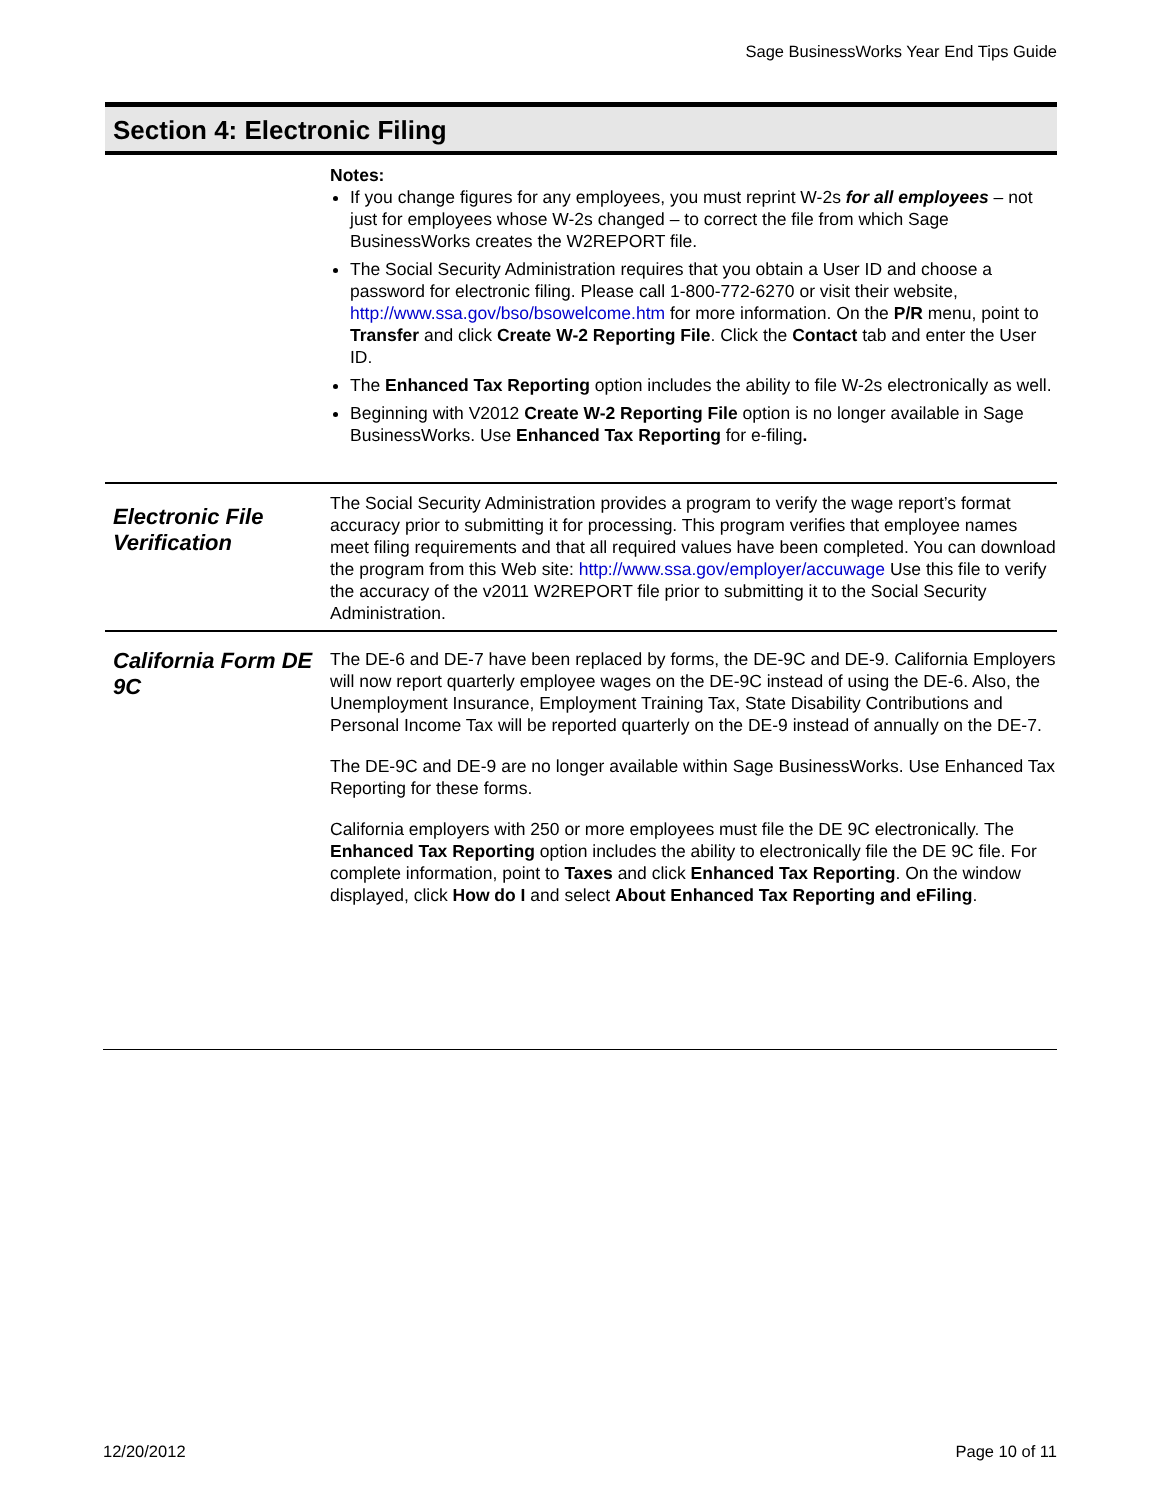Sage BusinessWorks Year End Tips Guide
Section 4: Electronic Filing
Notes:
If you change figures for any employees, you must reprint W-2s for all employees – not just for employees whose W-2s changed – to correct the file from which Sage BusinessWorks creates the W2REPORT file.
The Social Security Administration requires that you obtain a User ID and choose a password for electronic filing. Please call 1-800-772-6270 or visit their website, http://www.ssa.gov/bso/bsowelcome.htm for more information. On the P/R menu, point to Transfer and click Create W-2 Reporting File. Click the Contact tab and enter the User ID.
The Enhanced Tax Reporting option includes the ability to file W-2s electronically as well.
Beginning with V2012 Create W-2 Reporting File option is no longer available in Sage BusinessWorks. Use Enhanced Tax Reporting for e-filing.
Electronic File Verification
The Social Security Administration provides a program to verify the wage report’s format accuracy prior to submitting it for processing. This program verifies that employee names meet filing requirements and that all required values have been completed. You can download the program from this Web site: http://www.ssa.gov/employer/accuwage Use this file to verify the accuracy of the v2011 W2REPORT file prior to submitting it to the Social Security Administration.
California Form DE 9C
The DE-6 and DE-7 have been replaced by forms, the DE-9C and DE-9. California Employers will now report quarterly employee wages on the DE-9C instead of using the DE-6. Also, the Unemployment Insurance, Employment Training Tax, State Disability Contributions and Personal Income Tax will be reported quarterly on the DE-9 instead of annually on the DE-7.
The DE-9C and DE-9 are no longer available within Sage BusinessWorks. Use Enhanced Tax Reporting for these forms.
California employers with 250 or more employees must file the DE 9C electronically. The Enhanced Tax Reporting option includes the ability to electronically file the DE 9C file. For complete information, point to Taxes and click Enhanced Tax Reporting. On the window displayed, click How do I and select About Enhanced Tax Reporting and eFiling.
12/20/2012 Page 10 of 11